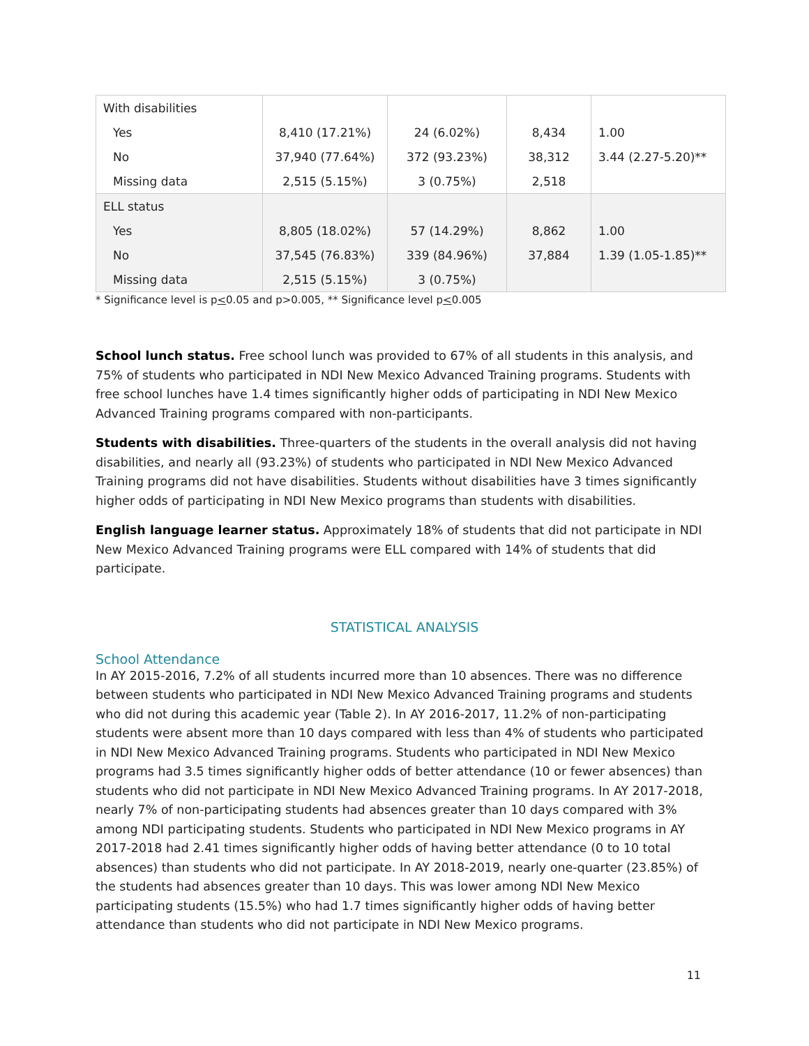| With disabilities | | | | |
| Yes | 8,410 (17.21%) | 24 (6.02%) | 8,434 | 1.00 |
| No | 37,940 (77.64%) | 372 (93.23%) | 38,312 | 3.44 (2.27-5.20)** |
| Missing data | 2,515 (5.15%) | 3 (0.75%) | 2,518 | |
| ELL status | | | | |
| Yes | 8,805 (18.02%) | 57 (14.29%) | 8,862 | 1.00 |
| No | 37,545 (76.83%) | 339 (84.96%) | 37,884 | 1.39 (1.05-1.85)** |
| Missing data | 2,515 (5.15%) | 3 (0.75%) | | |
* Significance level is p<0.05 and p>0.005, ** Significance level p<0.005
School lunch status. Free school lunch was provided to 67% of all students in this analysis, and 75% of students who participated in NDI New Mexico Advanced Training programs. Students with free school lunches have 1.4 times significantly higher odds of participating in NDI New Mexico Advanced Training programs compared with non-participants.
Students with disabilities. Three-quarters of the students in the overall analysis did not having disabilities, and nearly all (93.23%) of students who participated in NDI New Mexico Advanced Training programs did not have disabilities. Students without disabilities have 3 times significantly higher odds of participating in NDI New Mexico programs than students with disabilities.
English language learner status. Approximately 18% of students that did not participate in NDI New Mexico Advanced Training programs were ELL compared with 14% of students that did participate.
STATISTICAL ANALYSIS
School Attendance
In AY 2015-2016, 7.2% of all students incurred more than 10 absences. There was no difference between students who participated in NDI New Mexico Advanced Training programs and students who did not during this academic year (Table 2). In AY 2016-2017, 11.2% of non-participating students were absent more than 10 days compared with less than 4% of students who participated in NDI New Mexico Advanced Training programs. Students who participated in NDI New Mexico programs had 3.5 times significantly higher odds of better attendance (10 or fewer absences) than students who did not participate in NDI New Mexico Advanced Training programs. In AY 2017-2018, nearly 7% of non-participating students had absences greater than 10 days compared with 3% among NDI participating students. Students who participated in NDI New Mexico programs in AY 2017-2018 had 2.41 times significantly higher odds of having better attendance (0 to 10 total absences) than students who did not participate. In AY 2018-2019, nearly one-quarter (23.85%) of the students had absences greater than 10 days. This was lower among NDI New Mexico participating students (15.5%) who had 1.7 times significantly higher odds of having better attendance than students who did not participate in NDI New Mexico programs.
11